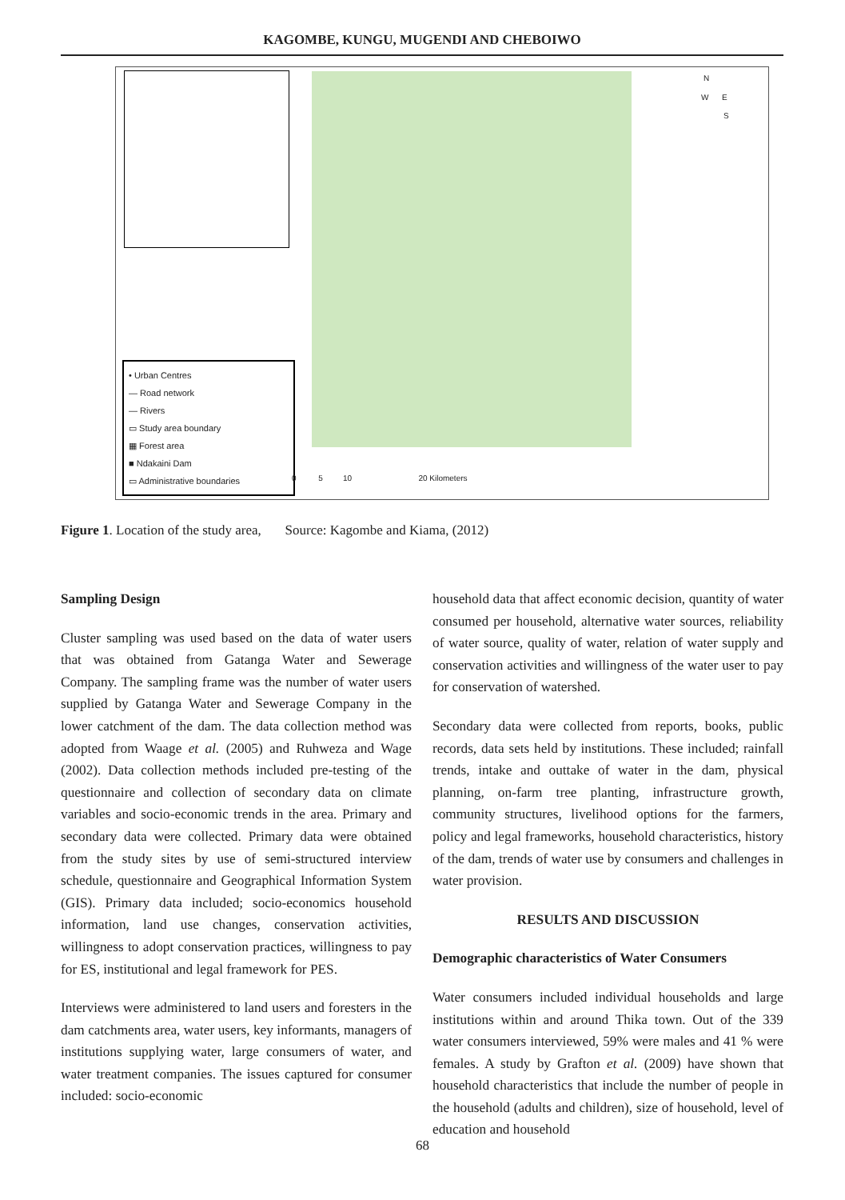KAGOMBE, KUNGU, MUGENDI AND CHEBOIWO
N
W E
S
• Urban Centres
— Road network
— Rivers
▭ Study area boundary
▦ Forest area
■ Ndakaini Dam
▭ Administrative boundaries
0 5 10 20 Kilometers
Figure 1. Location of the study area, Source: Kagombe and Kiama, (2012)
Sampling Design
Cluster sampling was used based on the data of water users that was obtained from Gatanga Water and Sewerage Company. The sampling frame was the number of water users supplied by Gatanga Water and Sewerage Company in the lower catchment of the dam. The data collection method was adopted from Waage et al. (2005) and Ruhweza and Wage (2002). Data collection methods included pre-testing of the questionnaire and collection of secondary data on climate variables and socio-economic trends in the area. Primary and secondary data were collected. Primary data were obtained from the study sites by use of semi-structured interview schedule, questionnaire and Geographical Information System (GIS). Primary data included; socio-economics household information, land use changes, conservation activities, willingness to adopt conservation practices, willingness to pay for ES, institutional and legal framework for PES.
Interviews were administered to land users and foresters in the dam catchments area, water users, key informants, managers of institutions supplying water, large consumers of water, and water treatment companies. The issues captured for consumer included: socio-economic
household data that affect economic decision, quantity of water consumed per household, alternative water sources, reliability of water source, quality of water, relation of water supply and conservation activities and willingness of the water user to pay for conservation of watershed.
Secondary data were collected from reports, books, public records, data sets held by institutions. These included; rainfall trends, intake and outtake of water in the dam, physical planning, on-farm tree planting, infrastructure growth, community structures, livelihood options for the farmers, policy and legal frameworks, household characteristics, history of the dam, trends of water use by consumers and challenges in water provision.
RESULTS AND DISCUSSION
Demographic characteristics of Water Consumers
Water consumers included individual households and large institutions within and around Thika town. Out of the 339 water consumers interviewed, 59% were males and 41 % were females. A study by Grafton et al. (2009) have shown that household characteristics that include the number of people in the household (adults and children), size of household, level of education and household
68